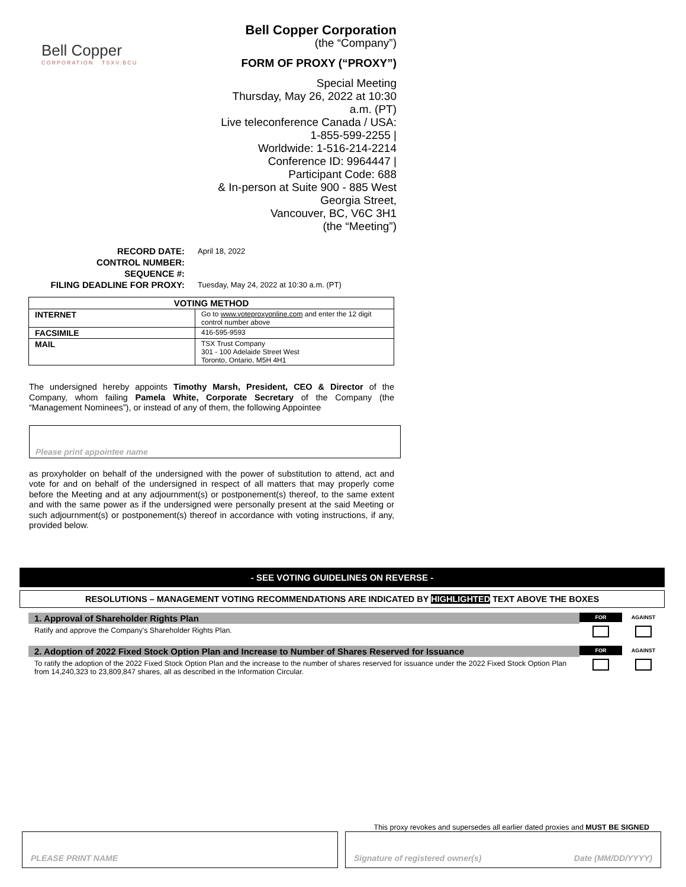Bell Copper
CORPORATION TSXV:BCU
Bell Copper Corporation
(the “Company”)
FORM OF PROXY (“PROXY”)
Special Meeting
Thursday, May 26, 2022 at 10:30 a.m. (PT)
Live teleconference Canada / USA: 1-855-599-2255 |
Worldwide: 1-516-214-2214
Conference ID: 9964447 | Participant Code: 688
& In-person at Suite 900 - 885 West Georgia Street,
Vancouver, BC, V6C 3H1
(the “Meeting”)
| RECORD DATE: | April 18, 2022 |
| CONTROL NUMBER: | |
| SEQUENCE #: | |
| FILING DEADLINE FOR PROXY: | Tuesday, May 24, 2022 at 10:30 a.m. (PT) |
| VOTING METHOD | |
| --- | --- |
| INTERNET | Go to www.voteproxyonline.com and enter the 12 digit control number above |
| FACSIMILE | 416-595-9593 |
| MAIL | TSX Trust Company 301 - 100 Adelaide Street West Toronto, Ontario, M5H 4H1 |
The undersigned hereby appoints Timothy Marsh, President, CEO & Director of the Company, whom failing Pamela White, Corporate Secretary of the Company (the “Management Nominees”), or instead of any of them, the following Appointee
Please print appointee name
as proxyholder on behalf of the undersigned with the power of substitution to attend, act and vote for and on behalf of the undersigned in respect of all matters that may properly come before the Meeting and at any adjournment(s) or postponement(s) thereof, to the same extent and with the same power as if the undersigned were personally present at the said Meeting or such adjournment(s) or postponement(s) thereof in accordance with voting instructions, if any, provided below.
- SEE VOTING GUIDELINES ON REVERSE -
RESOLUTIONS – MANAGEMENT VOTING RECOMMENDATIONS ARE INDICATED BY HIGHLIGHTED TEXT ABOVE THE BOXES
1. Approval of Shareholder Rights Plan
Ratify and approve the Company's Shareholder Rights Plan.
FOR AGAINST
2. Adoption of 2022 Fixed Stock Option Plan and Increase to Number of Shares Reserved for Issuance
To ratify the adoption of the 2022 Fixed Stock Option Plan and the increase to the number of shares reserved for issuance under the 2022 Fixed Stock Option Plan from 14,240,323 to 23,809,847 shares, all as described in the Information Circular.
FOR AGAINST
This proxy revokes and supersedes all earlier dated proxies and MUST BE SIGNED
PLEASE PRINT NAME Signature of registered owner(s) Date (MM/DD/YYYY)